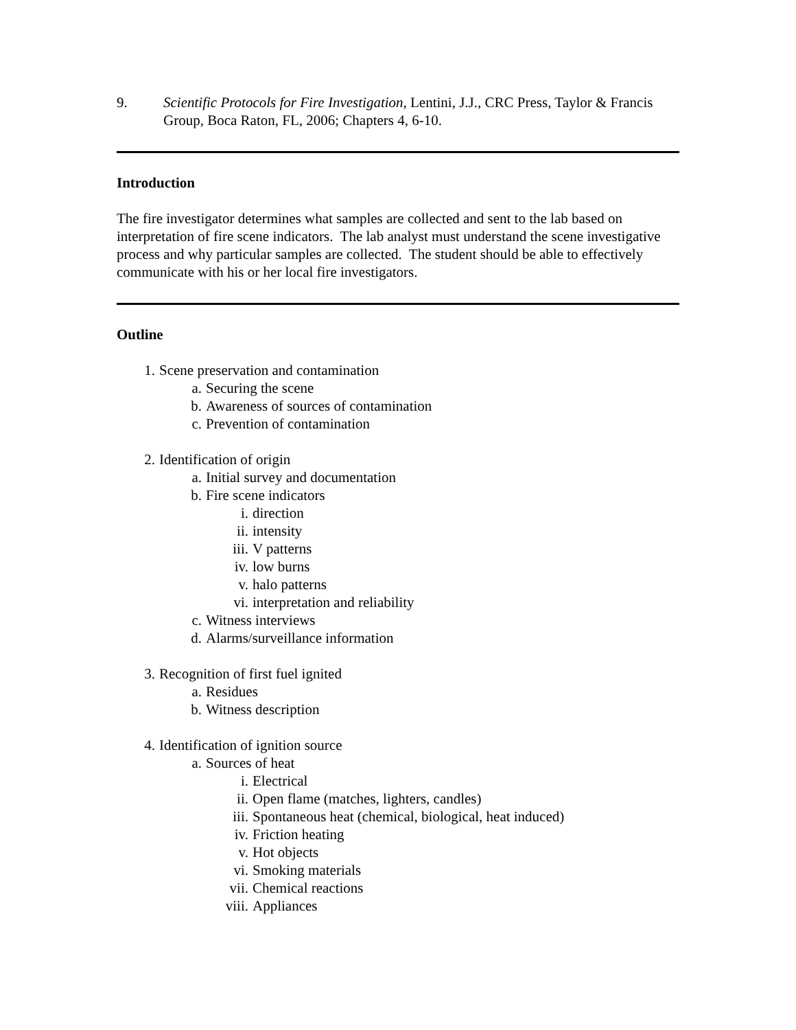9. Scientific Protocols for Fire Investigation, Lentini, J.J., CRC Press, Taylor & Francis Group, Boca Raton, FL, 2006; Chapters 4, 6-10.
Introduction
The fire investigator determines what samples are collected and sent to the lab based on interpretation of fire scene indicators. The lab analyst must understand the scene investigative process and why particular samples are collected. The student should be able to effectively communicate with his or her local fire investigators.
Outline
1. Scene preservation and contamination
a. Securing the scene
b. Awareness of sources of contamination
c. Prevention of contamination
2. Identification of origin
a. Initial survey and documentation
b. Fire scene indicators
i. direction
ii. intensity
iii. V patterns
iv. low burns
v. halo patterns
vi. interpretation and reliability
c. Witness interviews
d. Alarms/surveillance information
3. Recognition of first fuel ignited
a. Residues
b. Witness description
4. Identification of ignition source
a. Sources of heat
i. Electrical
ii. Open flame (matches, lighters, candles)
iii. Spontaneous heat (chemical, biological, heat induced)
iv. Friction heating
v. Hot objects
vi. Smoking materials
vii. Chemical reactions
viii. Appliances